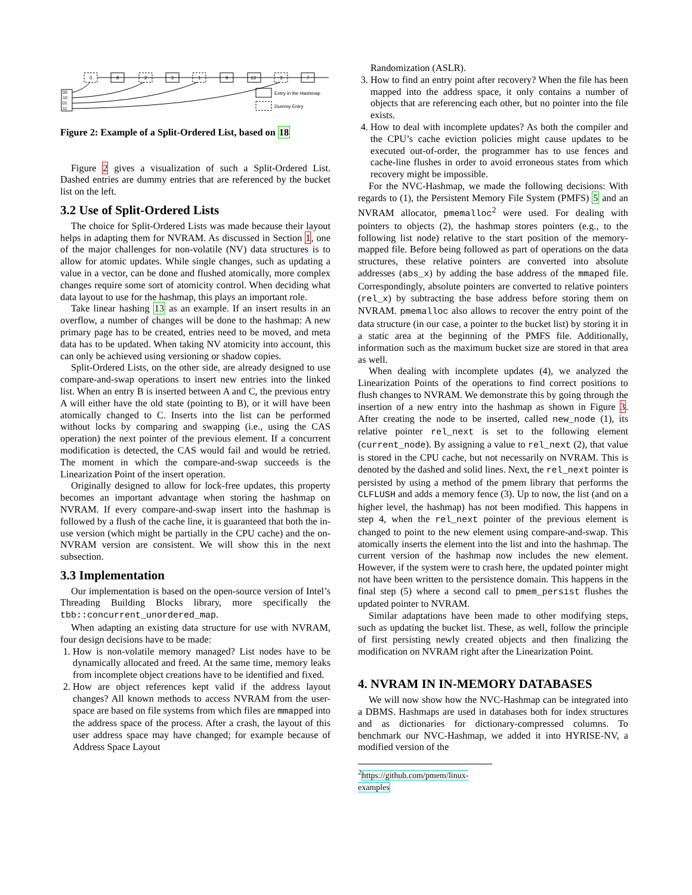0
8
2
2
1
9
13
3
7
00
10
01
11
Entry in the Hashmap
Dummy Entry
Figure 2: Example of a Split-Ordered List, based on 18
Figure 2 gives a visualization of such a Split-Ordered List. Dashed entries are dummy entries that are referenced by the bucket list on the left.
3.2 Use of Split-Ordered Lists
The choice for Split-Ordered Lists was made because their layout helps in adapting them for NVRAM. As discussed in Section 1, one of the major challenges for non-volatile (NV) data structures is to allow for atomic updates. While single changes, such as updating a value in a vector, can be done and flushed atomically, more complex changes require some sort of atomicity control. When deciding what data layout to use for the hashmap, this plays an important role.
Take linear hashing 13 as an example. If an insert results in an overflow, a number of changes will be done to the hashmap: A new primary page has to be created, entries need to be moved, and meta data has to be updated. When taking NV atomicity into account, this can only be achieved using versioning or shadow copies.
Split-Ordered Lists, on the other side, are already designed to use compare-and-swap operations to insert new entries into the linked list. When an entry B is inserted between A and C, the previous entry A will either have the old state (pointing to B), or it will have been atomically changed to C. Inserts into the list can be performed without locks by comparing and swapping (i.e., using the CAS operation) the next pointer of the previous element. If a concurrent modification is detected, the CAS would fail and would be retried. The moment in which the compare-and-swap succeeds is the Linearization Point of the insert operation.
Originally designed to allow for lock-free updates, this property becomes an important advantage when storing the hashmap on NVRAM. If every compare-and-swap insert into the hashmap is followed by a flush of the cache line, it is guaranteed that both the in-use version (which might be partially in the CPU cache) and the on-NVRAM version are consistent. We will show this in the next subsection.
3.3 Implementation
Our implementation is based on the open-source version of Intel’s Threading Building Blocks library, more specifically the tbb::concurrent_unordered_map.
When adapting an existing data structure for use with NVRAM, four design decisions have to be made:
1. How is non-volatile memory managed? List nodes have to be dynamically allocated and freed. At the same time, memory leaks from incomplete object creations have to be identified and fixed.
2. How are object references kept valid if the address layout changes? All known methods to access NVRAM from the user-space are based on file systems from which files are mmapped into the address space of the process. After a crash, the layout of this user address space may have changed; for example because of Address Space Layout
Randomization (ASLR).
3. How to find an entry point after recovery? When the file has been mapped into the address space, it only contains a number of objects that are referencing each other, but no pointer into the file exists.
4. How to deal with incomplete updates? As both the compiler and the CPU’s cache eviction policies might cause updates to be executed out-of-order, the programmer has to use fences and cache-line flushes in order to avoid erroneous states from which recovery might be impossible.
For the NVC-Hashmap, we made the following decisions: With regards to (1), the Persistent Memory File System (PMFS) 5 and an NVRAM allocator, pmemalloc<sup>2</sup> were used. For dealing with pointers to objects (2), the hashmap stores pointers (e.g., to the following list node) relative to the start position of the memory-mapped file. Before being followed as part of operations on the data structures, these relative pointers are converted into absolute addresses (abs_x) by adding the base address of the mmaped file. Correspondingly, absolute pointers are converted to relative pointers (rel_x) by subtracting the base address before storing them on NVRAM. pmemalloc also allows to recover the entry point of the data structure (in our case, a pointer to the bucket list) by storing it in a static area at the beginning of the PMFS file. Additionally, information such as the maximum bucket size are stored in that area as well.
When dealing with incomplete updates (4), we analyzed the Linearization Points of the operations to find correct positions to flush changes to NVRAM. We demonstrate this by going through the insertion of a new entry into the hashmap as shown in Figure 3. After creating the node to be inserted, called new_node (1), its relative pointer rel_next is set to the following element (current_node). By assigning a value to rel_next (2), that value is stored in the CPU cache, but not necessarily on NVRAM. This is denoted by the dashed and solid lines. Next, the rel_next pointer is persisted by using a method of the pmem library that performs the CLFLUSH and adds a memory fence (3). Up to now, the list (and on a higher level, the hashmap) has not been modified. This happens in step 4, when the rel_next pointer of the previous element is changed to point to the new element using compare-and-swap. This atomically inserts the element into the list and into the hashmap. The current version of the hashmap now includes the new element. However, if the system were to crash here, the updated pointer might not have been written to the persistence domain. This happens in the final step (5) where a second call to pmem_persist flushes the updated pointer to NVRAM.
Similar adaptations have been made to other modifying steps, such as updating the bucket list. These, as well, follow the principle of first persisting newly created objects and then finalizing the modification on NVRAM right after the Linearization Point.
4. NVRAM IN IN-MEMORY DATABASES
We will now show how the NVC-Hashmap can be integrated into a DBMS. Hashmaps are used in databases both for index structures and as dictionaries for dictionary-compressed columns. To benchmark our NVC-Hashmap, we added it into HYRISE-NV, a modified version of the
<sup>2</sup> https://github.com/pmem/linux-examples